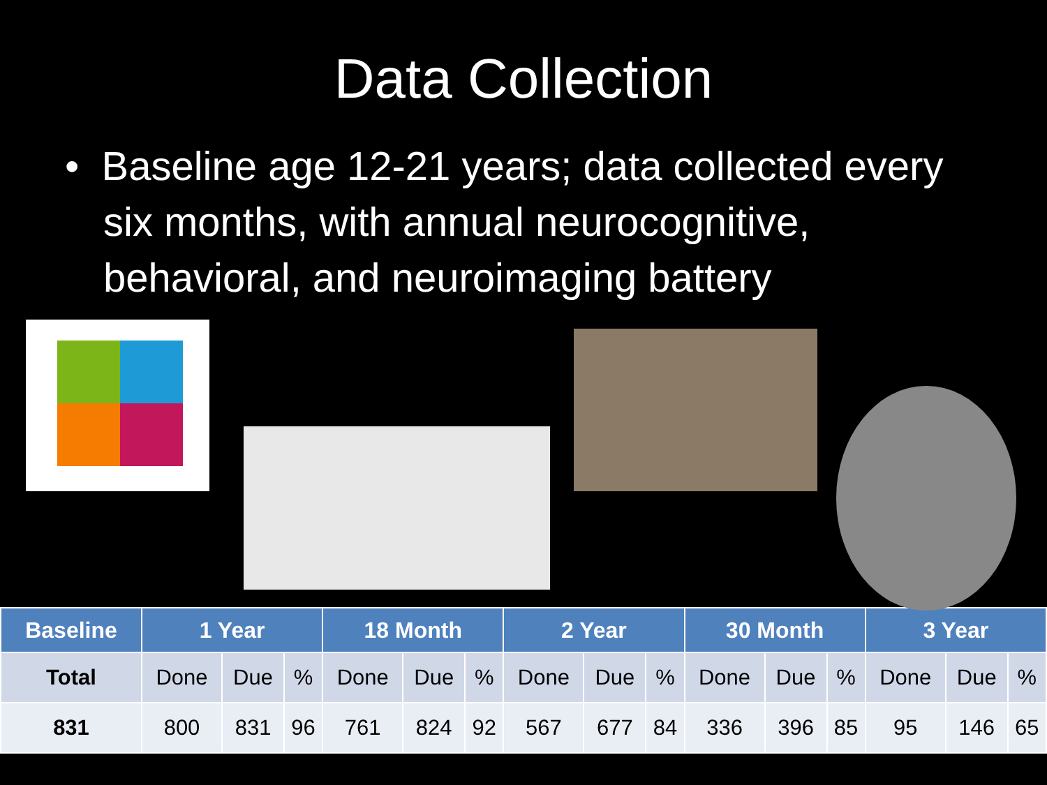Data Collection
• Baseline age 12-21 years; data collected every six months, with annual neurocognitive, behavioral, and neuroimaging battery
| Baseline | 1 Year | | | 18 Month | | | 2 Year | | | 30 Month | | | 3 Year | | |
| --- | --- | --- | --- | --- | --- | --- | --- | --- | --- | --- | --- | --- | --- | --- | --- |
| Total | Done | Due | % | Done | Due | % | Done | Due | % | Done | Due | % | Done | Due | % |
| 831 | 800 | 831 | 96 | 761 | 824 | 92 | 567 | 677 | 84 | 336 | 396 | 85 | 95 | 146 | 65 |